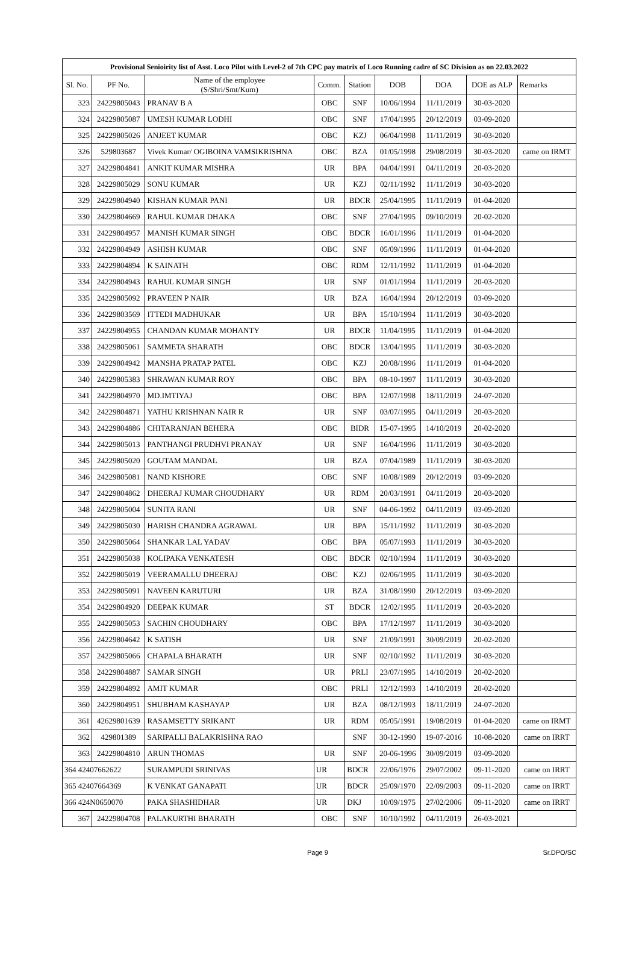| Provisional Senioirity list of Asst. Loco Pilot with Level-2 of 7th CPC pay matrix of Loco Running cadre of SC Division as on 22.03.2022 | | | | | | | | |
| --- | --- | --- | --- | --- | --- | --- | --- | --- |
| Sl. No. | PF No. | Name of the employee (S/Shri/Smt/Kum) | Comm. | Station | DOB | DOA | DOE as ALP | Remarks |
| 323 | 24229805043 | PRANAV B A | OBC | SNF | 10/06/1994 | 11/11/2019 | 30-03-2020 | |
| 324 | 24229805087 | UMESH KUMAR LODHI | OBC | SNF | 17/04/1995 | 20/12/2019 | 03-09-2020 | |
| 325 | 24229805026 | ANJEET KUMAR | OBC | KZJ | 06/04/1998 | 11/11/2019 | 30-03-2020 | |
| 326 | 529803687 | Vivek Kumar/ OGIBOINA VAMSIKRISHNA | OBC | BZA | 01/05/1998 | 29/08/2019 | 30-03-2020 | came on IRMT |
| 327 | 24229804841 | ANKIT KUMAR MISHRA | UR | BPA | 04/04/1991 | 04/11/2019 | 20-03-2020 | |
| 328 | 24229805029 | SONU KUMAR | UR | KZJ | 02/11/1992 | 11/11/2019 | 30-03-2020 | |
| 329 | 24229804940 | KISHAN KUMAR PANI | UR | BDCR | 25/04/1995 | 11/11/2019 | 01-04-2020 | |
| 330 | 24229804669 | RAHUL KUMAR DHAKA | OBC | SNF | 27/04/1995 | 09/10/2019 | 20-02-2020 | |
| 331 | 24229804957 | MANISH KUMAR SINGH | OBC | BDCR | 16/01/1996 | 11/11/2019 | 01-04-2020 | |
| 332 | 24229804949 | ASHISH KUMAR | OBC | SNF | 05/09/1996 | 11/11/2019 | 01-04-2020 | |
| 333 | 24229804894 | K SAINATH | OBC | RDM | 12/11/1992 | 11/11/2019 | 01-04-2020 | |
| 334 | 24229804943 | RAHUL KUMAR SINGH | UR | SNF | 01/01/1994 | 11/11/2019 | 20-03-2020 | |
| 335 | 24229805092 | PRAVEEN P NAIR | UR | BZA | 16/04/1994 | 20/12/2019 | 03-09-2020 | |
| 336 | 24229803569 | ITTEDI MADHUKAR | UR | BPA | 15/10/1994 | 11/11/2019 | 30-03-2020 | |
| 337 | 24229804955 | CHANDAN KUMAR MOHANTY | UR | BDCR | 11/04/1995 | 11/11/2019 | 01-04-2020 | |
| 338 | 24229805061 | SAMMETA SHARATH | OBC | BDCR | 13/04/1995 | 11/11/2019 | 30-03-2020 | |
| 339 | 24229804942 | MANSHA PRATAP PATEL | OBC | KZJ | 20/08/1996 | 11/11/2019 | 01-04-2020 | |
| 340 | 24229805383 | SHRAWAN KUMAR ROY | OBC | BPA | 08-10-1997 | 11/11/2019 | 30-03-2020 | |
| 341 | 24229804970 | MD.IMTIYAJ | OBC | BPA | 12/07/1998 | 18/11/2019 | 24-07-2020 | |
| 342 | 24229804871 | YATHU KRISHNAN NAIR R | UR | SNF | 03/07/1995 | 04/11/2019 | 20-03-2020 | |
| 343 | 24229804886 | CHITARANJAN BEHERA | OBC | BIDR | 15-07-1995 | 14/10/2019 | 20-02-2020 | |
| 344 | 24229805013 | PANTHANGI PRUDHVI PRANAY | UR | SNF | 16/04/1996 | 11/11/2019 | 30-03-2020 | |
| 345 | 24229805020 | GOUTAM MANDAL | UR | BZA | 07/04/1989 | 11/11/2019 | 30-03-2020 | |
| 346 | 24229805081 | NAND KISHORE | OBC | SNF | 10/08/1989 | 20/12/2019 | 03-09-2020 | |
| 347 | 24229804862 | DHEERAJ KUMAR CHOUDHARY | UR | RDM | 20/03/1991 | 04/11/2019 | 20-03-2020 | |
| 348 | 24229805004 | SUNITA RANI | UR | SNF | 04-06-1992 | 04/11/2019 | 03-09-2020 | |
| 349 | 24229805030 | HARISH CHANDRA AGRAWAL | UR | BPA | 15/11/1992 | 11/11/2019 | 30-03-2020 | |
| 350 | 24229805064 | SHANKAR LAL YADAV | OBC | BPA | 05/07/1993 | 11/11/2019 | 30-03-2020 | |
| 351 | 24229805038 | KOLIPAKA VENKATESH | OBC | BDCR | 02/10/1994 | 11/11/2019 | 30-03-2020 | |
| 352 | 24229805019 | VEERAMALLU DHEERAJ | OBC | KZJ | 02/06/1995 | 11/11/2019 | 30-03-2020 | |
| 353 | 24229805091 | NAVEEN KARUTURI | UR | BZA | 31/08/1990 | 20/12/2019 | 03-09-2020 | |
| 354 | 24229804920 | DEEPAK KUMAR | ST | BDCR | 12/02/1995 | 11/11/2019 | 20-03-2020 | |
| 355 | 24229805053 | SACHIN CHOUDHARY | OBC | BPA | 17/12/1997 | 11/11/2019 | 30-03-2020 | |
| 356 | 24229804642 | K SATISH | UR | SNF | 21/09/1991 | 30/09/2019 | 20-02-2020 | |
| 357 | 24229805066 | CHAPALA BHARATH | UR | SNF | 02/10/1992 | 11/11/2019 | 30-03-2020 | |
| 358 | 24229804887 | SAMAR SINGH | UR | PRLI | 23/07/1995 | 14/10/2019 | 20-02-2020 | |
| 359 | 24229804892 | AMIT KUMAR | OBC | PRLI | 12/12/1993 | 14/10/2019 | 20-02-2020 | |
| 360 | 24229804951 | SHUBHAM KASHAYAP | UR | BZA | 08/12/1993 | 18/11/2019 | 24-07-2020 | |
| 361 | 42629801639 | RASAMSETTY SRIKANT | UR | RDM | 05/05/1991 | 19/08/2019 | 01-04-2020 | came on IRMT |
| 362 | 429801389 | SARIPALLI BALAKRISHNA RAO | | SNF | 30-12-1990 | 19-07-2016 | 10-08-2020 | came on IRRT |
| 363 | 24229804810 | ARUN THOMAS | UR | SNF | 20-06-1996 | 30/09/2019 | 03-09-2020 | |
| 364 42407662622 | | SURAMPUDI SRINIVAS | UR | BDCR | 22/06/1976 | 29/07/2002 | 09-11-2020 | came on IRRT |
| 365 42407664369 | | K VENKAT GANAPATI | UR | BDCR | 25/09/1970 | 22/09/2003 | 09-11-2020 | came on IRRT |
| 366 424N0650070 | | PAKA SHASHIDHAR | UR | DKJ | 10/09/1975 | 27/02/2006 | 09-11-2020 | came on IRRT |
| 367 | 24229804708 | PALAKURTHI BHARATH | OBC | SNF | 10/10/1992 | 04/11/2019 | 26-03-2021 | |
Page 9 Sr.DPO/SC